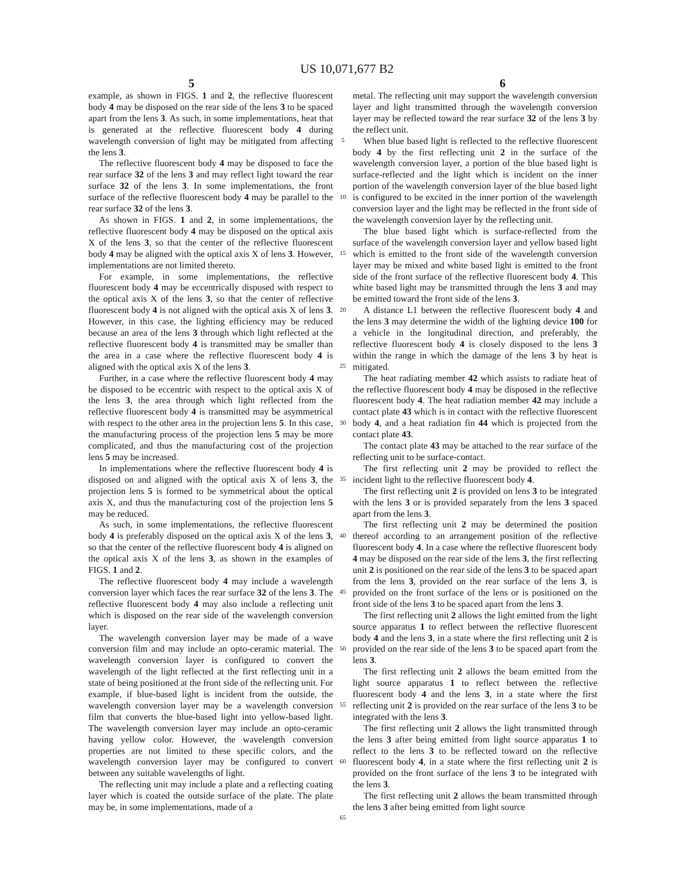US 10,071,677 B2
5 6
example, as shown in FIGS. 1 and 2, the reflective fluorescent body 4 may be disposed on the rear side of the lens 3 to be spaced apart from the lens 3. As such, in some implementations, heat that is generated at the reflective fluorescent body 4 during wavelength conversion of light may be mitigated from affecting the lens 3.
The reflective fluorescent body 4 may be disposed to face the rear surface 32 of the lens 3 and may reflect light toward the rear surface 32 of the lens 3. In some implementations, the front surface of the reflective fluorescent body 4 may be parallel to the rear surface 32 of the lens 3.
As shown in FIGS. 1 and 2, in some implementations, the reflective fluorescent body 4 may be disposed on the optical axis X of the lens 3, so that the center of the reflective fluorescent body 4 may be aligned with the optical axis X of lens 3. However, implementations are not limited thereto.
For example, in some implementations, the reflective fluorescent body 4 may be eccentrically disposed with respect to the optical axis X of the lens 3, so that the center of reflective fluorescent body 4 is not aligned with the optical axis X of lens 3. However, in this case, the lighting efficiency may be reduced because an area of the lens 3 through which light reflected at the reflective fluorescent body 4 is transmitted may be smaller than the area in a case where the reflective fluorescent body 4 is aligned with the optical axis X of the lens 3.
Further, in a case where the reflective fluorescent body 4 may be disposed to be eccentric with respect to the optical axis X of the lens 3, the area through which light reflected from the reflective fluorescent body 4 is transmitted may be asymmetrical with respect to the other area in the projection lens 5. In this case, the manufacturing process of the projection lens 5 may be more complicated, and thus the manufacturing cost of the projection lens 5 may be increased.
In implementations where the reflective fluorescent body 4 is disposed on and aligned with the optical axis X of lens 3, the projection lens 5 is formed to be symmetrical about the optical axis X, and thus the manufacturing cost of the projection lens 5 may be reduced.
As such, in some implementations, the reflective fluorescent body 4 is preferably disposed on the optical axis X of the lens 3, so that the center of the reflective fluorescent body 4 is aligned on the optical axis X of the lens 3, as shown in the examples of FIGS. 1 and 2.
The reflective fluorescent body 4 may include a wavelength conversion layer which faces the rear surface 32 of the lens 3. The reflective fluorescent body 4 may also include a reflecting unit which is disposed on the rear side of the wavelength conversion layer.
The wavelength conversion layer may be made of a wave conversion film and may include an opto-ceramic material. The wavelength conversion layer is configured to convert the wavelength of the light reflected at the first reflecting unit in a state of being positioned at the front side of the reflecting unit. For example, if blue-based light is incident from the outside, the wavelength conversion layer may be a wavelength conversion film that converts the blue-based light into yellow-based light. The wavelength conversion layer may include an opto-ceramic having yellow color. However, the wavelength conversion properties are not limited to these specific colors, and the wavelength conversion layer may be configured to convert between any suitable wavelengths of light.
The reflecting unit may include a plate and a reflecting coating layer which is coated the outside surface of the plate. The plate may be, in some implementations, made of a
5
10
15
20
25
30
35
40
45
50
55
60
65
metal. The reflecting unit may support the wavelength conversion layer and light transmitted through the wavelength conversion layer may be reflected toward the rear surface 32 of the lens 3 by the reflect unit.
When blue based light is reflected to the reflective fluorescent body 4 by the first reflecting unit 2 in the surface of the wavelength conversion layer, a portion of the blue based light is surface-reflected and the light which is incident on the inner portion of the wavelength conversion layer of the blue based light is configured to be excited in the inner portion of the wavelength conversion layer and the light may be reflected in the front side of the wavelength conversion layer by the reflecting unit.
The blue based light which is surface-reflected from the surface of the wavelength conversion layer and yellow based light which is emitted to the front side of the wavelength conversion layer may be mixed and white based light is emitted to the front side of the front surface of the reflective fluorescent body 4. This white based light may be transmitted through the lens 3 and may be emitted toward the front side of the lens 3.
A distance L1 between the reflective fluorescent body 4 and the lens 3 may determine the width of the lighting device 100 for a vehicle in the longitudinal direction, and preferably, the reflective fluorescent body 4 is closely disposed to the lens 3 within the range in which the damage of the lens 3 by heat is mitigated.
The heat radiating member 42 which assists to radiate heat of the reflective fluorescent body 4 may be disposed in the reflective fluorescent body 4. The heat radiation member 42 may include a contact plate 43 which is in contact with the reflective fluorescent body 4, and a heat radiation fin 44 which is projected from the contact plate 43.
The contact plate 43 may be attached to the rear surface of the reflecting unit to be surface-contact.
The first reflecting unit 2 may be provided to reflect the incident light to the reflective fluorescent body 4.
The first reflecting unit 2 is provided on lens 3 to be integrated with the lens 3 or is provided separately from the lens 3 spaced apart from the lens 3.
The first reflecting unit 2 may be determined the position thereof according to an arrangement position of the reflective fluorescent body 4. In a case where the reflective fluorescent body 4 may be disposed on the rear side of the lens 3, the first reflecting unit 2 is positioned on the rear side of the lens 3 to be spaced apart from the lens 3, provided on the rear surface of the lens 3, is provided on the front surface of the lens or is positioned on the front side of the lens 3 to be spaced apart from the lens 3.
The first reflecting unit 2 allows the light emitted from the light source apparatus 1 to reflect between the reflective fluorescent body 4 and the lens 3, in a state where the first reflecting unit 2 is provided on the rear side of the lens 3 to be spaced apart from the lens 3.
The first reflecting unit 2 allows the beam emitted from the light source apparatus 1 to reflect between the reflective fluorescent body 4 and the lens 3, in a state where the first reflecting unit 2 is provided on the rear surface of the lens 3 to be integrated with the lens 3.
The first reflecting unit 2 allows the light transmitted through the lens 3 after being emitted from light source apparatus 1 to reflect to the lens 3 to be reflected toward on the reflective fluorescent body 4, in a state where the first reflecting unit 2 is provided on the front surface of the lens 3 to be integrated with the lens 3.
The first reflecting unit 2 allows the beam transmitted through the lens 3 after being emitted from light source